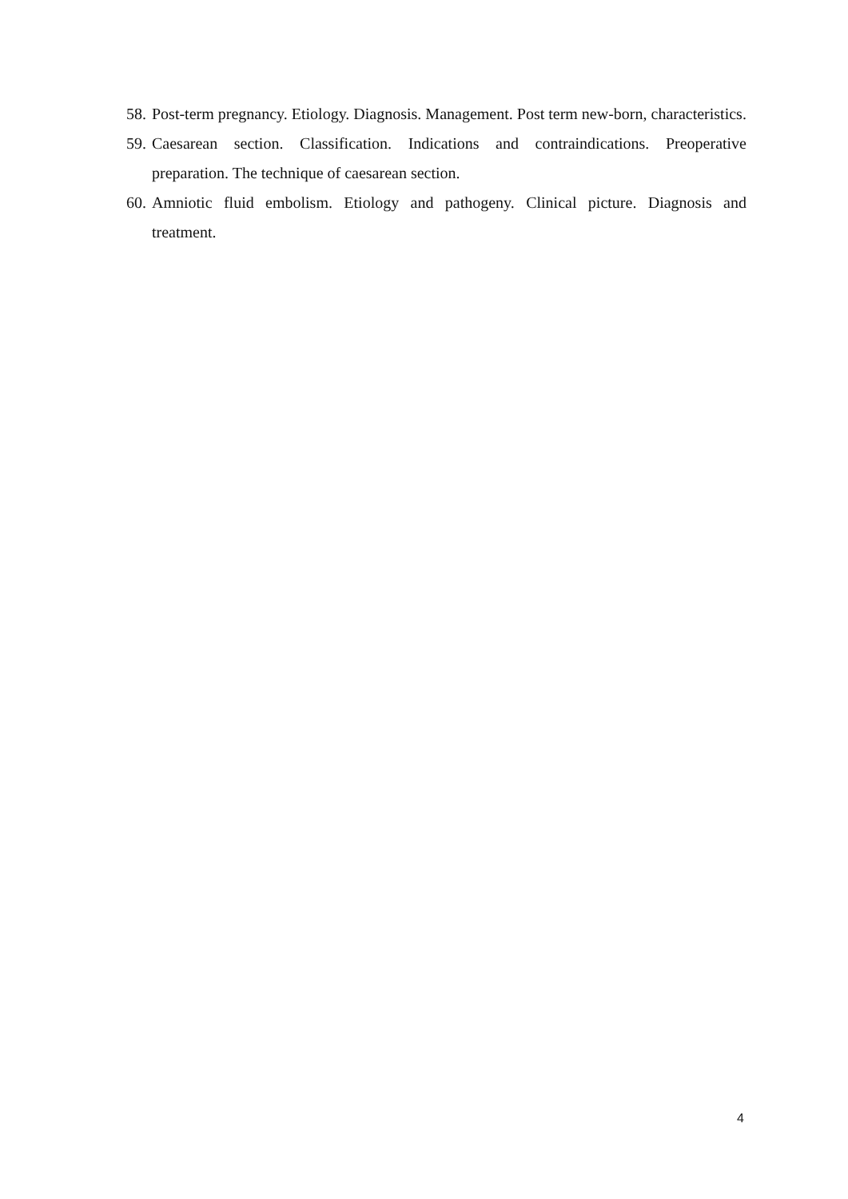58. Post-term pregnancy. Etiology. Diagnosis. Management. Post term new-born, characteristics.
59. Caesarean section. Classification. Indications and contraindications. Preoperative preparation. The technique of caesarean section.
60. Amniotic fluid embolism. Etiology and pathogeny. Clinical picture. Diagnosis and treatment.
4